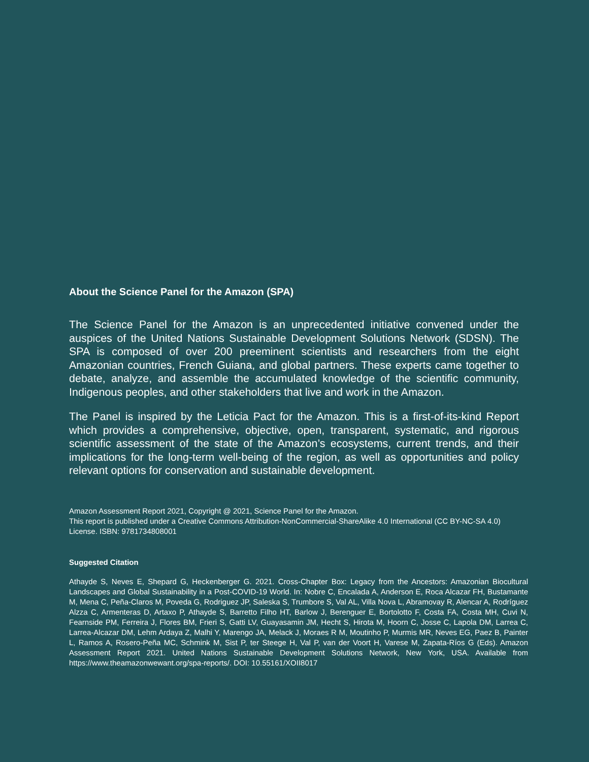About the Science Panel for the Amazon (SPA)
The Science Panel for the Amazon is an unprecedented initiative convened under the auspices of the United Nations Sustainable Development Solutions Network (SDSN). The SPA is composed of over 200 preeminent scientists and researchers from the eight Amazonian countries, French Guiana, and global partners. These experts came together to debate, analyze, and assemble the accumulated knowledge of the scientific community, Indigenous peoples, and other stakeholders that live and work in the Amazon.
The Panel is inspired by the Leticia Pact for the Amazon. This is a first-of-its-kind Report which provides a comprehensive, objective, open, transparent, systematic, and rigorous scientific assessment of the state of the Amazon’s ecosystems, current trends, and their implications for the long-term well-being of the region, as well as opportunities and policy relevant options for conservation and sustainable development.
Amazon Assessment Report 2021, Copyright @ 2021, Science Panel for the Amazon.
This report is published under a Creative Commons Attribution-NonCommercial-ShareAlike 4.0 International (CC BY-NC-SA 4.0) License. ISBN: 9781734808001
Suggested Citation
Athayde S, Neves E, Shepard G, Heckenberger G. 2021. Cross-Chapter Box: Legacy from the Ancestors: Amazonian Biocultural Landscapes and Global Sustainability in a Post-COVID-19 World. In: Nobre C, Encalada A, Anderson E, Roca Alcazar FH, Bustamante M, Mena C, Peña-Claros M, Poveda G, Rodriguez JP, Saleska S, Trumbore S, Val AL, Villa Nova L, Abramovay R, Alencar A, Rodríguez Alzza C, Armenteras D, Artaxo P, Athayde S, Barretto Filho HT, Barlow J, Berenguer E, Bortolotto F, Costa FA, Costa MH, Cuvi N, Fearnside PM, Ferreira J, Flores BM, Frieri S, Gatti LV, Guayasamin JM, Hecht S, Hirota M, Hoorn C, Josse C, Lapola DM, Larrea C, Larrea-Alcazar DM, Lehm Ardaya Z, Malhi Y, Marengo JA, Melack J, Moraes R M, Moutinho P, Murmis MR, Neves EG, Paez B, Painter L, Ramos A, Rosero-Peña MC, Schmink M, Sist P, ter Steege H, Val P, van der Voort H, Varese M, Zapata-Ríos G (Eds). Amazon Assessment Report 2021. United Nations Sustainable Development Solutions Network, New York, USA. Available from https://www.theamazonwewant.org/spa-reports/. DOI: 10.55161/XOII8017